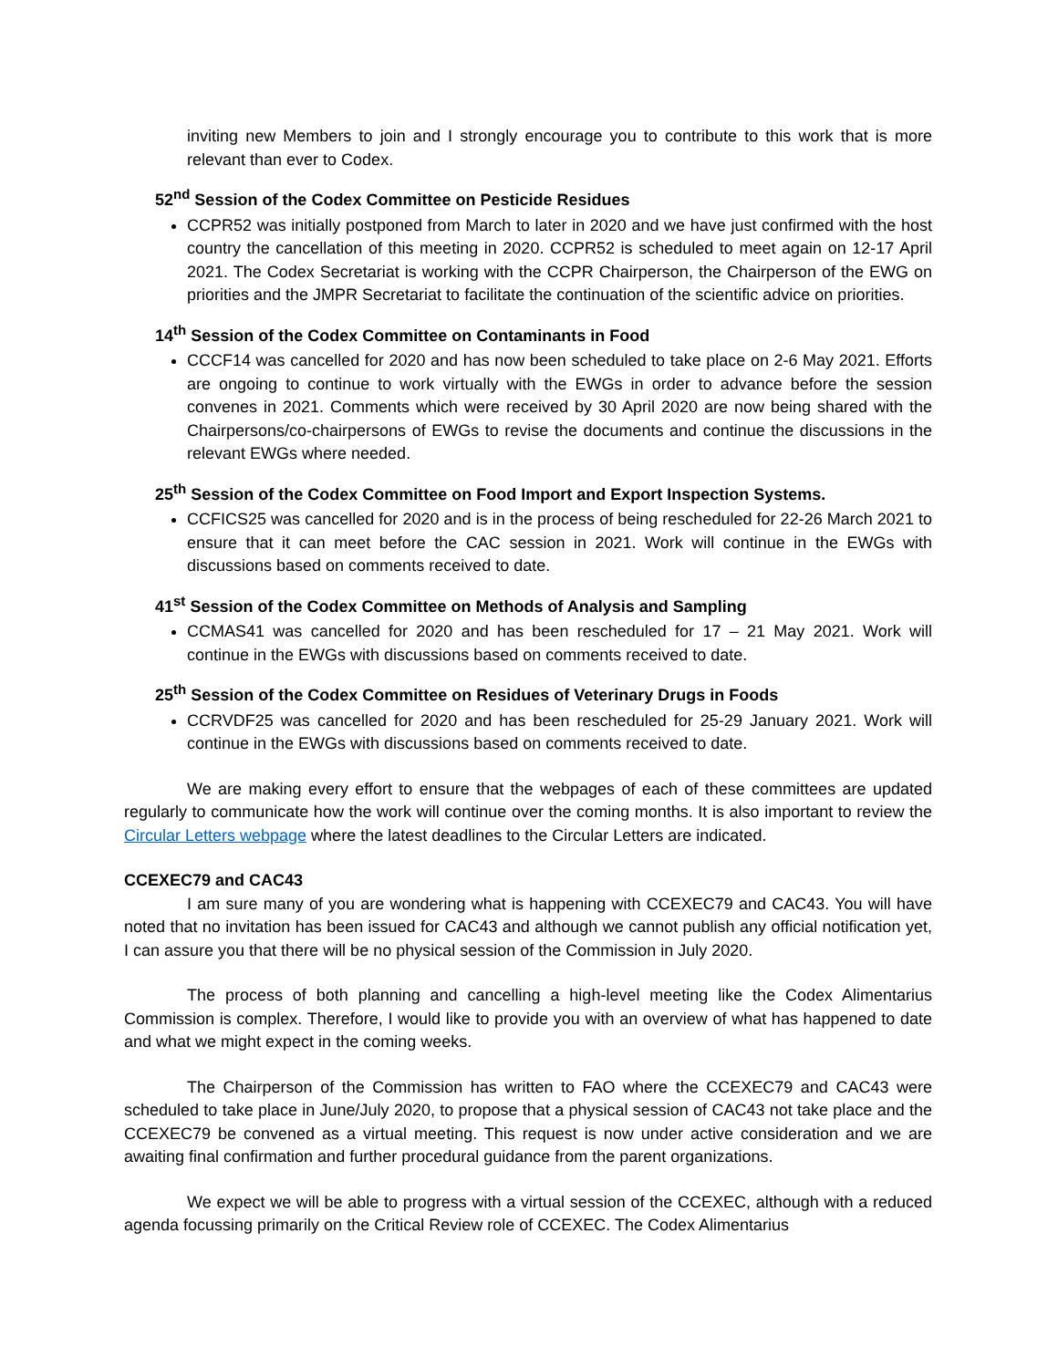inviting new Members to join and I strongly encourage you to contribute to this work that is more relevant than ever to Codex.
52<sup>nd</sup> Session of the Codex Committee on Pesticide Residues
CCPR52 was initially postponed from March to later in 2020 and we have just confirmed with the host country the cancellation of this meeting in 2020. CCPR52 is scheduled to meet again on 12-17 April 2021. The Codex Secretariat is working with the CCPR Chairperson, the Chairperson of the EWG on priorities and the JMPR Secretariat to facilitate the continuation of the scientific advice on priorities.
14<sup>th</sup> Session of the Codex Committee on Contaminants in Food
CCCF14 was cancelled for 2020 and has now been scheduled to take place on 2-6 May 2021. Efforts are ongoing to continue to work virtually with the EWGs in order to advance before the session convenes in 2021. Comments which were received by 30 April 2020 are now being shared with the Chairpersons/co-chairpersons of EWGs to revise the documents and continue the discussions in the relevant EWGs where needed.
25<sup>th</sup> Session of the Codex Committee on Food Import and Export Inspection Systems.
CCFICS25 was cancelled for 2020 and is in the process of being rescheduled for 22-26 March 2021 to ensure that it can meet before the CAC session in 2021. Work will continue in the EWGs with discussions based on comments received to date.
41<sup>st</sup> Session of the Codex Committee on Methods of Analysis and Sampling
CCMAS41 was cancelled for 2020 and has been rescheduled for 17 – 21 May 2021. Work will continue in the EWGs with discussions based on comments received to date.
25<sup>th</sup> Session of the Codex Committee on Residues of Veterinary Drugs in Foods
CCRVDF25 was cancelled for 2020 and has been rescheduled for 25-29 January 2021. Work will continue in the EWGs with discussions based on comments received to date.
We are making every effort to ensure that the webpages of each of these committees are updated regularly to communicate how the work will continue over the coming months. It is also important to review the Circular Letters webpage where the latest deadlines to the Circular Letters are indicated.
CCEXEC79 and CAC43
I am sure many of you are wondering what is happening with CCEXEC79 and CAC43. You will have noted that no invitation has been issued for CAC43 and although we cannot publish any official notification yet, I can assure you that there will be no physical session of the Commission in July 2020.
The process of both planning and cancelling a high-level meeting like the Codex Alimentarius Commission is complex. Therefore, I would like to provide you with an overview of what has happened to date and what we might expect in the coming weeks.
The Chairperson of the Commission has written to FAO where the CCEXEC79 and CAC43 were scheduled to take place in June/July 2020, to propose that a physical session of CAC43 not take place and the CCEXEC79 be convened as a virtual meeting. This request is now under active consideration and we are awaiting final confirmation and further procedural guidance from the parent organizations.
We expect we will be able to progress with a virtual session of the CCEXEC, although with a reduced agenda focussing primarily on the Critical Review role of CCEXEC. The Codex Alimentarius